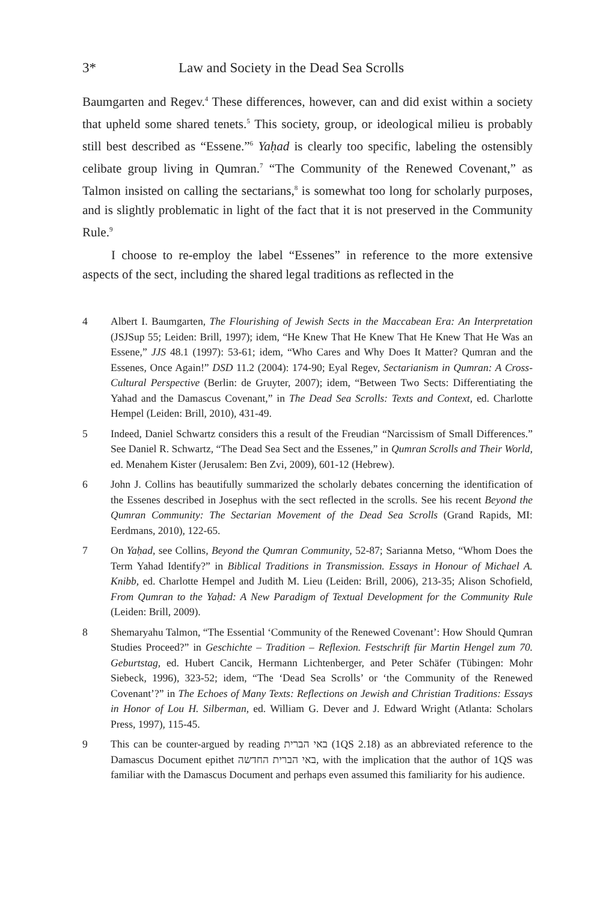3* Law and Society in the Dead Sea Scrolls
Baumgarten and Regev.<sup>4</sup> These differences, however, can and did exist within a society that upheld some shared tenets.<sup>5</sup> This society, group, or ideological milieu is probably still best described as “Essene.”<sup>6</sup> Yaḥad is clearly too specific, labeling the ostensibly celibate group living in Qumran.<sup>7</sup> “The Community of the Renewed Covenant,” as Talmon insisted on calling the sectarians,<sup>8</sup> is somewhat too long for scholarly purposes, and is slightly problematic in light of the fact that it is not preserved in the Community Rule.<sup>9</sup>
I choose to re-employ the label “Essenes” in reference to the more extensive aspects of the sect, including the shared legal traditions as reflected in the
4 Albert I. Baumgarten, The Flourishing of Jewish Sects in the Maccabean Era: An Interpretation (JSJSup 55; Leiden: Brill, 1997); idem, “He Knew That He Knew That He Knew That He Was an Essene,” JJS 48.1 (1997): 53-61; idem, “Who Cares and Why Does It Matter? Qumran and the Essenes, Once Again!” DSD 11.2 (2004): 174-90; Eyal Regev, Sectarianism in Qumran: A Cross-Cultural Perspective (Berlin: de Gruyter, 2007); idem, “Between Two Sects: Differentiating the Yahad and the Damascus Covenant,” in The Dead Sea Scrolls: Texts and Context, ed. Charlotte Hempel (Leiden: Brill, 2010), 431-49.
5 Indeed, Daniel Schwartz considers this a result of the Freudian “Narcissism of Small Differences.” See Daniel R. Schwartz, “The Dead Sea Sect and the Essenes,” in Qumran Scrolls and Their World, ed. Menahem Kister (Jerusalem: Ben Zvi, 2009), 601-12 (Hebrew).
6 John J. Collins has beautifully summarized the scholarly debates concerning the identification of the Essenes described in Josephus with the sect reflected in the scrolls. See his recent Beyond the Qumran Community: The Sectarian Movement of the Dead Sea Scrolls (Grand Rapids, MI: Eerdmans, 2010), 122-65.
7 On Yaḥad, see Collins, Beyond the Qumran Community, 52-87; Sarianna Metso, “Whom Does the Term Yahad Identify?” in Biblical Traditions in Transmission. Essays in Honour of Michael A. Knibb, ed. Charlotte Hempel and Judith M. Lieu (Leiden: Brill, 2006), 213-35; Alison Schofield, From Qumran to the Yaḥad: A New Paradigm of Textual Development for the Community Rule (Leiden: Brill, 2009).
8 Shemaryahu Talmon, “The Essential ‘Community of the Renewed Covenant’: How Should Qumran Studies Proceed?” in Geschichte – Tradition – Reflexion. Festschrift für Martin Hengel zum 70. Geburtstag, ed. Hubert Cancik, Hermann Lichtenberger, and Peter Schäfer (Tübingen: Mohr Siebeck, 1996), 323-52; idem, “The ‘Dead Sea Scrolls’ or ‘the Community of the Renewed Covenant’?” in The Echoes of Many Texts: Reflections on Jewish and Christian Traditions: Essays in Honor of Lou H. Silberman, ed. William G. Dever and J. Edward Wright (Atlanta: Scholars Press, 1997), 115-45.
9 This can be counter-argued by reading באי הברית (1QS 2.18) as an abbreviated reference to the Damascus Document epithet באי הברית החדשה, with the implication that the author of 1QS was familiar with the Damascus Document and perhaps even assumed this familiarity for his audience.